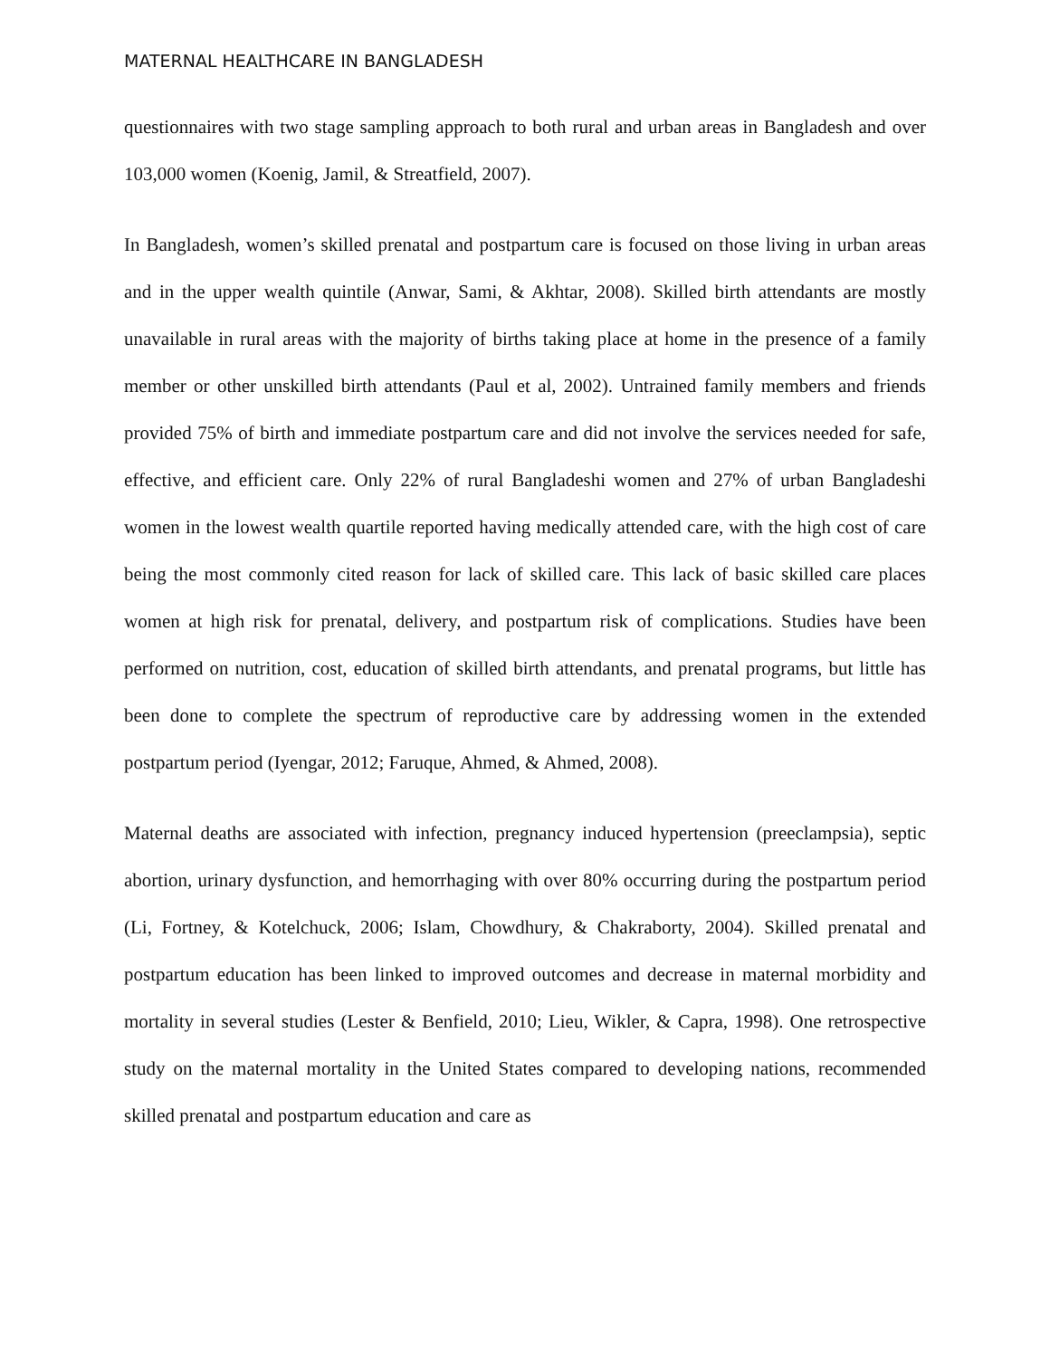MATERNAL HEALTHCARE IN BANGLADESH
questionnaires with two stage sampling approach to both rural and urban areas in Bangladesh and over 103,000 women (Koenig, Jamil, & Streatfield, 2007).
In Bangladesh, women’s skilled prenatal and postpartum care is focused on those living in urban areas and in the upper wealth quintile (Anwar, Sami, & Akhtar, 2008). Skilled birth attendants are mostly unavailable in rural areas with the majority of births taking place at home in the presence of a family member or other unskilled birth attendants (Paul et al, 2002). Untrained family members and friends provided 75% of birth and immediate postpartum care and did not involve the services needed for safe, effective, and efficient care. Only 22% of rural Bangladeshi women and 27% of urban Bangladeshi women in the lowest wealth quartile reported having medically attended care, with the high cost of care being the most commonly cited reason for lack of skilled care. This lack of basic skilled care places women at high risk for prenatal, delivery, and postpartum risk of complications. Studies have been performed on nutrition, cost, education of skilled birth attendants, and prenatal programs, but little has been done to complete the spectrum of reproductive care by addressing women in the extended postpartum period (Iyengar, 2012; Faruque, Ahmed, & Ahmed, 2008).
Maternal deaths are associated with infection, pregnancy induced hypertension (preeclampsia), septic abortion, urinary dysfunction, and hemorrhaging with over 80% occurring during the postpartum period (Li, Fortney, & Kotelchuck, 2006; Islam, Chowdhury, & Chakraborty, 2004). Skilled prenatal and postpartum education has been linked to improved outcomes and decrease in maternal morbidity and mortality in several studies (Lester & Benfield, 2010; Lieu, Wikler, & Capra, 1998). One retrospective study on the maternal mortality in the United States compared to developing nations, recommended skilled prenatal and postpartum education and care as